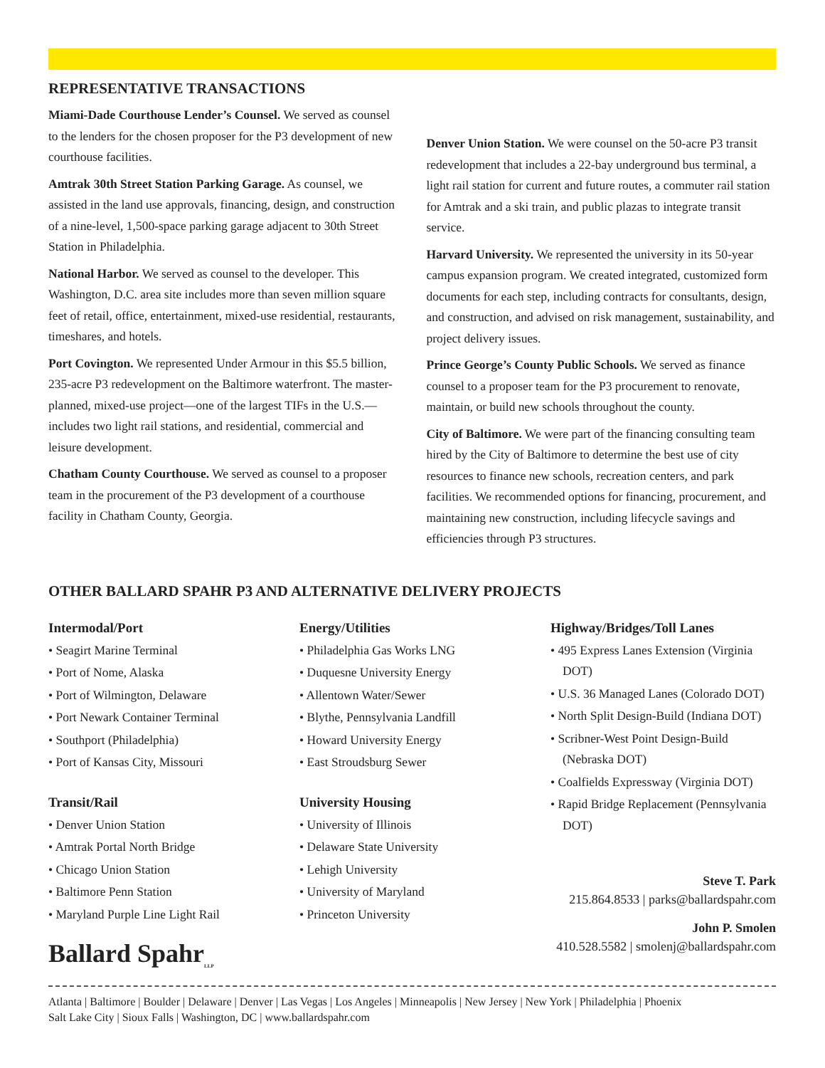REPRESENTATIVE TRANSACTIONS
Miami-Dade Courthouse Lender’s Counsel. We served as counsel to the lenders for the chosen proposer for the P3 development of new courthouse facilities.
Amtrak 30th Street Station Parking Garage. As counsel, we assisted in the land use approvals, financing, design, and construction of a nine-level, 1,500-space parking garage adjacent to 30th Street Station in Philadelphia.
National Harbor. We served as counsel to the developer. This Washington, D.C. area site includes more than seven million square feet of retail, office, entertainment, mixed-use residential, restaurants, timeshares, and hotels.
Port Covington. We represented Under Armour in this $5.5 billion, 235-acre P3 redevelopment on the Baltimore waterfront. The master-planned, mixed-use project—one of the largest TIFs in the U.S.—includes two light rail stations, and residential, commercial and leisure development.
Chatham County Courthouse. We served as counsel to a proposer team in the procurement of the P3 development of a courthouse facility in Chatham County, Georgia.
Denver Union Station. We were counsel on the 50-acre P3 transit redevelopment that includes a 22-bay underground bus terminal, a light rail station for current and future routes, a commuter rail station for Amtrak and a ski train, and public plazas to integrate transit service.
Harvard University. We represented the university in its 50-year campus expansion program. We created integrated, customized form documents for each step, including contracts for consultants, design, and construction, and advised on risk management, sustainability, and project delivery issues.
Prince George’s County Public Schools. We served as finance counsel to a proposer team for the P3 procurement to renovate, maintain, or build new schools throughout the county.
City of Baltimore. We were part of the financing consulting team hired by the City of Baltimore to determine the best use of city resources to finance new schools, recreation centers, and park facilities. We recommended options for financing, procurement, and maintaining new construction, including lifecycle savings and efficiencies through P3 structures.
OTHER BALLARD SPAHR P3 AND ALTERNATIVE DELIVERY PROJECTS
Intermodal/Port
• Seagirt Marine Terminal
• Port of Nome, Alaska
• Port of Wilmington, Delaware
• Port Newark Container Terminal
• Southport (Philadelphia)
• Port of Kansas City, Missouri
Transit/Rail
• Denver Union Station
• Amtrak Portal North Bridge
• Chicago Union Station
• Baltimore Penn Station
• Maryland Purple Line Light Rail
Energy/Utilities
• Philadelphia Gas Works LNG
• Duquesne University Energy
• Allentown Water/Sewer
• Blythe, Pennsylvania Landfill
• Howard University Energy
• East Stroudsburg Sewer
University Housing
• University of Illinois
• Delaware State University
• Lehigh University
• University of Maryland
• Princeton University
Highway/Bridges/Toll Lanes
• 495 Express Lanes Extension (Virginia DOT)
• U.S. 36 Managed Lanes (Colorado DOT)
• North Split Design-Build (Indiana DOT)
• Scribner-West Point Design-Build (Nebraska DOT)
• Coalfields Expressway (Virginia DOT)
• Rapid Bridge Replacement (Pennsylvania DOT)
Steve T. Park
215.864.8533 | parks@ballardspahr.com
John P. Smolen
410.528.5582 | smolenj@ballardspahr.com
Ballard Spahr<sub>LLP</sub>
Atlanta | Baltimore | Boulder | Delaware | Denver | Las Vegas | Los Angeles | Minneapolis | New Jersey | New York | Philadelphia | Phoenix
Salt Lake City | Sioux Falls | Washington, DC | www.ballardspahr.com